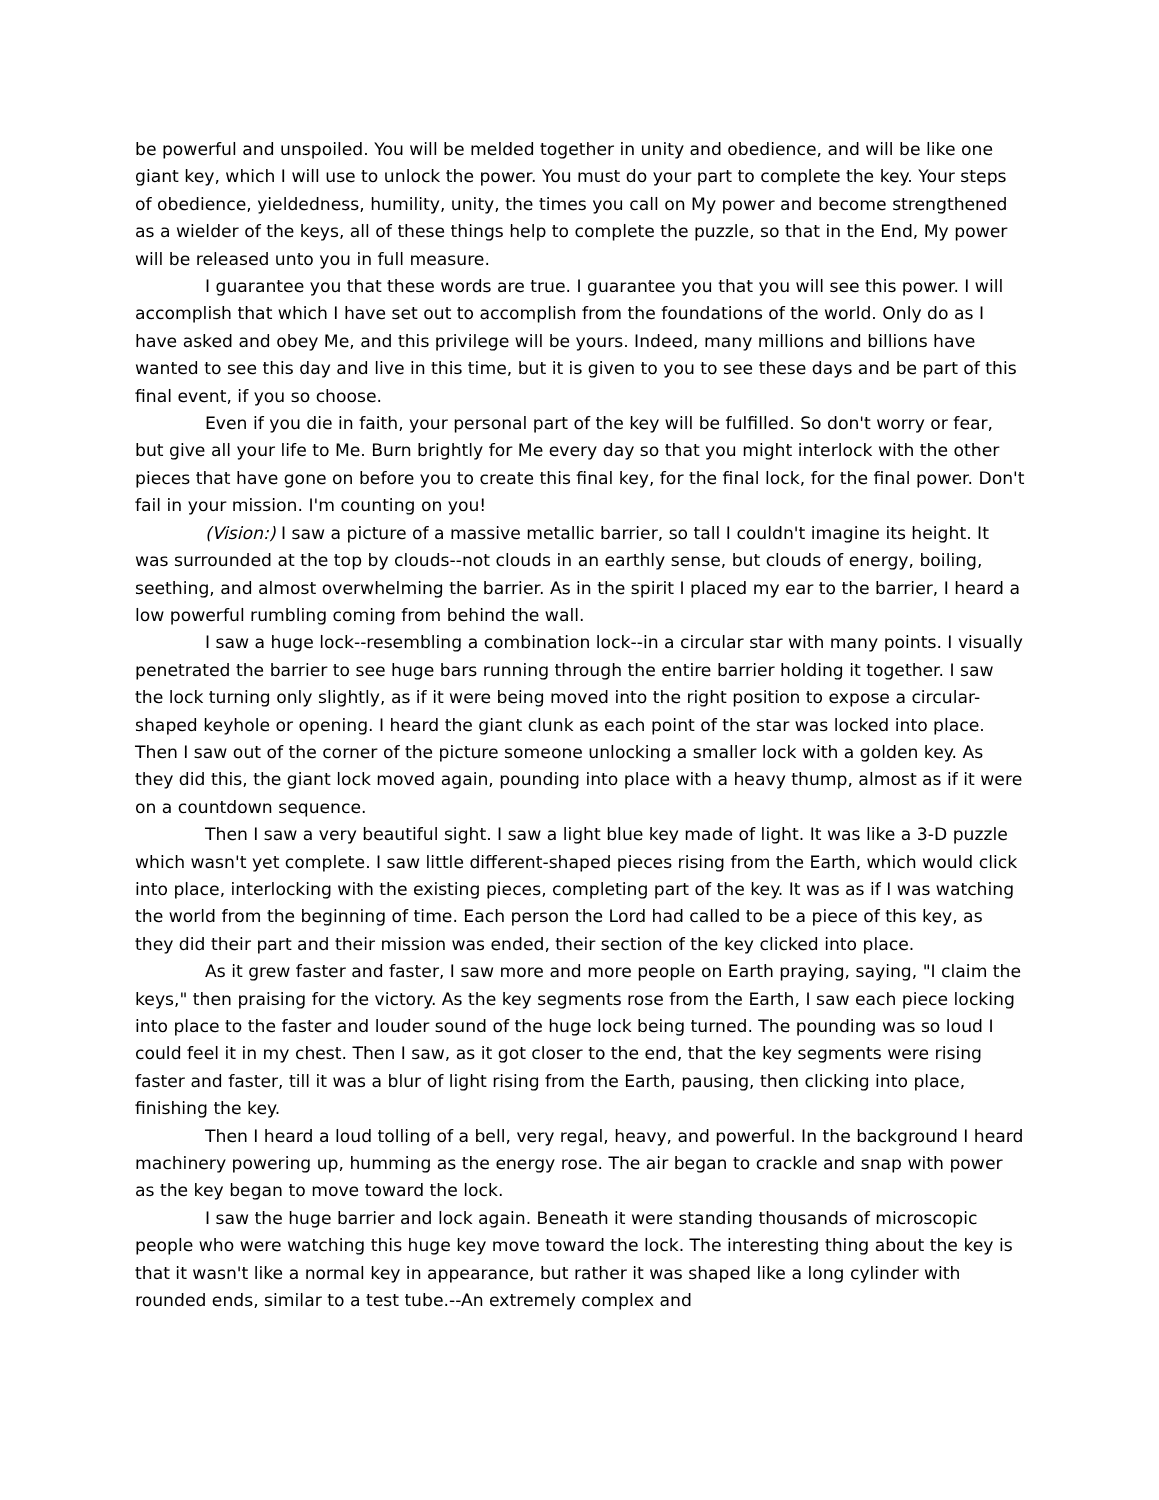be powerful and unspoiled. You will be melded together in unity and obedience, and will be like one giant key, which I will use to unlock the power. You must do your part to complete the key. Your steps of obedience, yieldedness, humility, unity, the times you call on My power and become strengthened as a wielder of the keys, all of these things help to complete the puzzle, so that in the End, My power will be released unto you in full measure.
I guarantee you that these words are true. I guarantee you that you will see this power. I will accomplish that which I have set out to accomplish from the foundations of the world. Only do as I have asked and obey Me, and this privilege will be yours. Indeed, many millions and billions have wanted to see this day and live in this time, but it is given to you to see these days and be part of this final event, if you so choose.
Even if you die in faith, your personal part of the key will be fulfilled. So don't worry or fear, but give all your life to Me. Burn brightly for Me every day so that you might interlock with the other pieces that have gone on before you to create this final key, for the final lock, for the final power. Don't fail in your mission. I'm counting on you!
(Vision:) I saw a picture of a massive metallic barrier, so tall I couldn't imagine its height. It was surrounded at the top by clouds--not clouds in an earthly sense, but clouds of energy, boiling, seething, and almost overwhelming the barrier. As in the spirit I placed my ear to the barrier, I heard a low powerful rumbling coming from behind the wall.
I saw a huge lock--resembling a combination lock--in a circular star with many points. I visually penetrated the barrier to see huge bars running through the entire barrier holding it together. I saw the lock turning only slightly, as if it were being moved into the right position to expose a circular-shaped keyhole or opening. I heard the giant clunk as each point of the star was locked into place. Then I saw out of the corner of the picture someone unlocking a smaller lock with a golden key. As they did this, the giant lock moved again, pounding into place with a heavy thump, almost as if it were on a countdown sequence.
Then I saw a very beautiful sight. I saw a light blue key made of light. It was like a 3-D puzzle which wasn't yet complete. I saw little different-shaped pieces rising from the Earth, which would click into place, interlocking with the existing pieces, completing part of the key. It was as if I was watching the world from the beginning of time. Each person the Lord had called to be a piece of this key, as they did their part and their mission was ended, their section of the key clicked into place.
As it grew faster and faster, I saw more and more people on Earth praying, saying, "I claim the keys," then praising for the victory. As the key segments rose from the Earth, I saw each piece locking into place to the faster and louder sound of the huge lock being turned. The pounding was so loud I could feel it in my chest. Then I saw, as it got closer to the end, that the key segments were rising faster and faster, till it was a blur of light rising from the Earth, pausing, then clicking into place, finishing the key.
Then I heard a loud tolling of a bell, very regal, heavy, and powerful. In the background I heard machinery powering up, humming as the energy rose. The air began to crackle and snap with power as the key began to move toward the lock.
I saw the huge barrier and lock again. Beneath it were standing thousands of microscopic people who were watching this huge key move toward the lock. The interesting thing about the key is that it wasn't like a normal key in appearance, but rather it was shaped like a long cylinder with rounded ends, similar to a test tube.--An extremely complex and